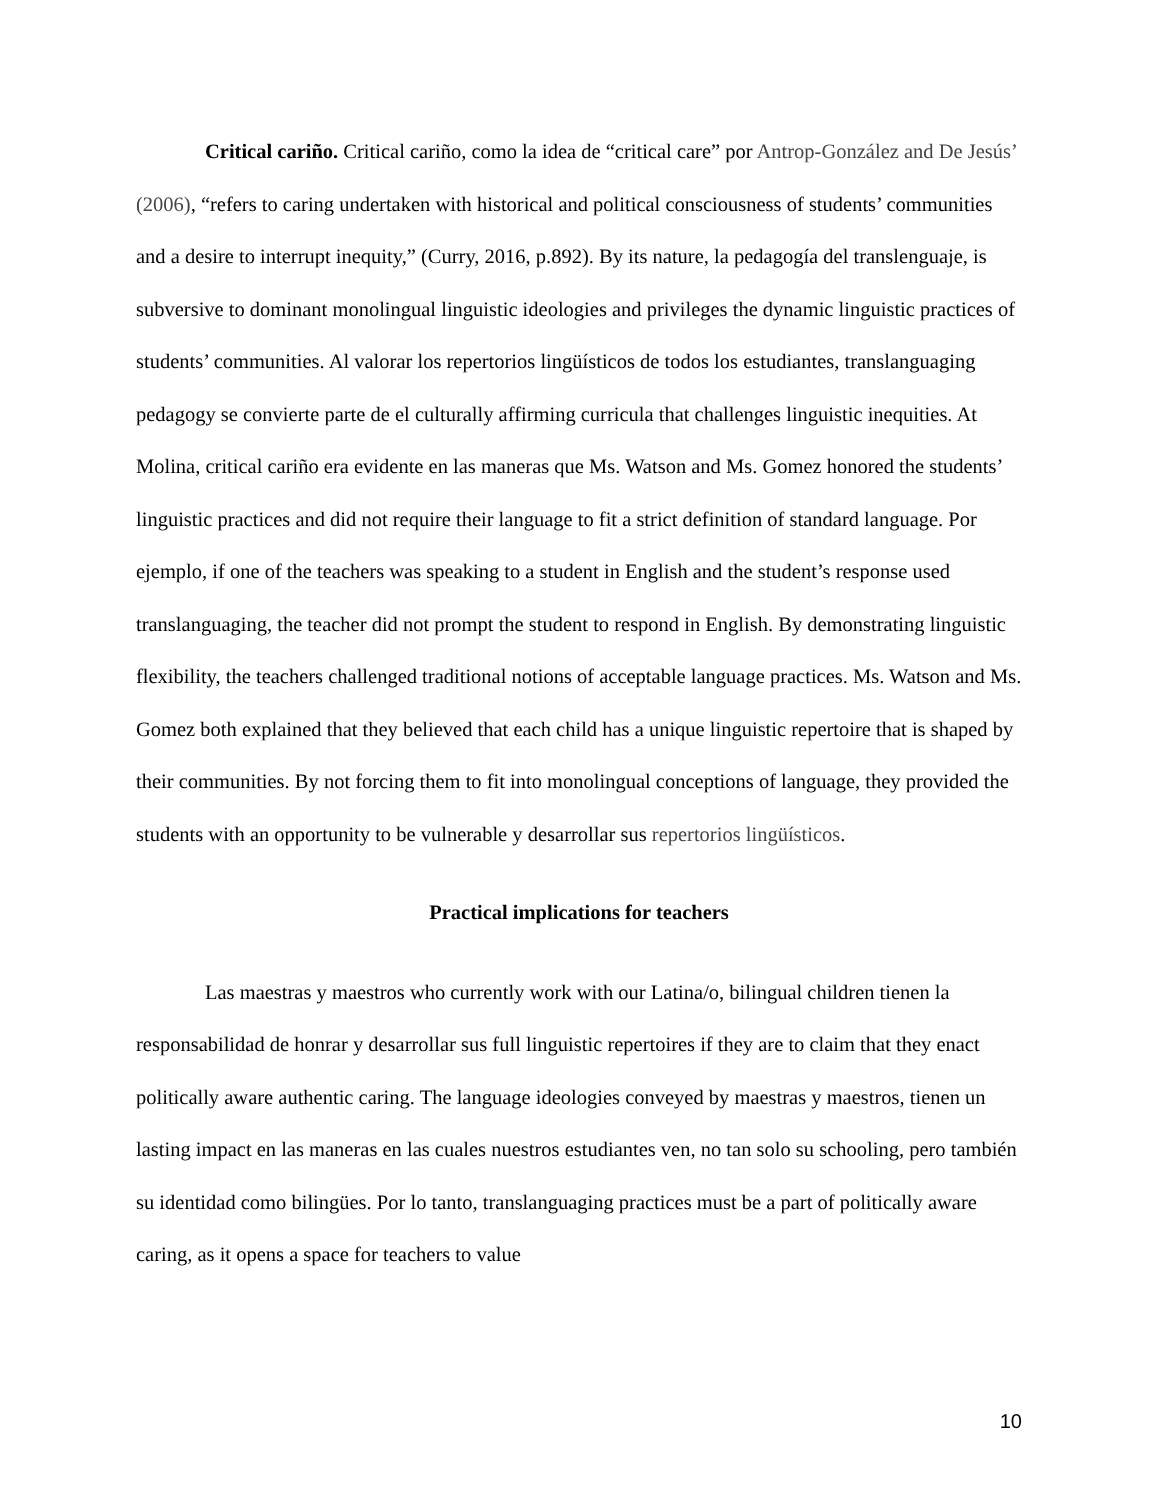Critical cariño. Critical cariño, como la idea de “critical care” por Antrop-González and De Jesús’ (2006), “refers to caring undertaken with historical and political consciousness of students’ communities and a desire to interrupt inequity,” (Curry, 2016, p.892). By its nature, la pedagogía del translenguaje, is subversive to dominant monolingual linguistic ideologies and privileges the dynamic linguistic practices of students’ communities. Al valorar los repertorios lingüísticos de todos los estudiantes, translanguaging pedagogy se convierte parte de el culturally affirming curricula that challenges linguistic inequities. At Molina, critical cariño era evidente en las maneras que Ms. Watson and Ms. Gomez honored the students’ linguistic practices and did not require their language to fit a strict definition of standard language. Por ejemplo, if one of the teachers was speaking to a student in English and the student’s response used translanguaging, the teacher did not prompt the student to respond in English. By demonstrating linguistic flexibility, the teachers challenged traditional notions of acceptable language practices. Ms. Watson and Ms. Gomez both explained that they believed that each child has a unique linguistic repertoire that is shaped by their communities. By not forcing them to fit into monolingual conceptions of language, they provided the students with an opportunity to be vulnerable y desarrollar sus repertorios lingüísticos.
Practical implications for teachers
Las maestras y maestros who currently work with our Latina/o, bilingual children tienen la responsabilidad de honrar y desarrollar sus full linguistic repertoires if they are to claim that they enact politically aware authentic caring. The language ideologies conveyed by maestras y maestros, tienen un lasting impact en las maneras en las cuales nuestros estudiantes ven, no tan solo su schooling, pero también su identidad como bilingües. Por lo tanto, translanguaging practices must be a part of politically aware caring, as it opens a space for teachers to value
10